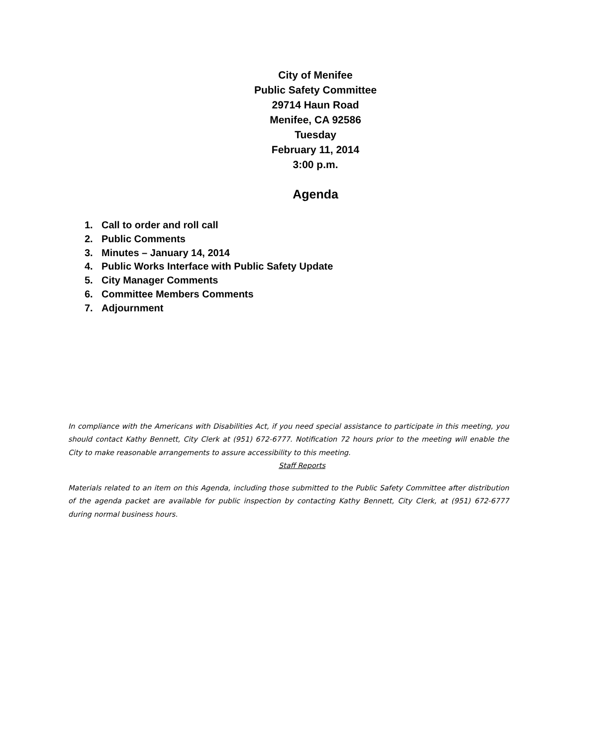City of Menifee
Public Safety Committee
29714 Haun Road
Menifee, CA 92586
Tuesday
February 11, 2014
3:00 p.m.
Agenda
1. Call to order and roll call
2. Public Comments
3. Minutes – January 14, 2014
4. Public Works Interface with Public Safety Update
5. City Manager Comments
6. Committee Members Comments
7. Adjournment
In compliance with the Americans with Disabilities Act, if you need special assistance to participate in this meeting, you should contact Kathy Bennett, City Clerk at (951) 672-6777. Notification 72 hours prior to the meeting will enable the City to make reasonable arrangements to assure accessibility to this meeting.
Staff Reports
Materials related to an item on this Agenda, including those submitted to the Public Safety Committee after distribution of the agenda packet are available for public inspection by contacting Kathy Bennett, City Clerk, at (951) 672-6777 during normal business hours.